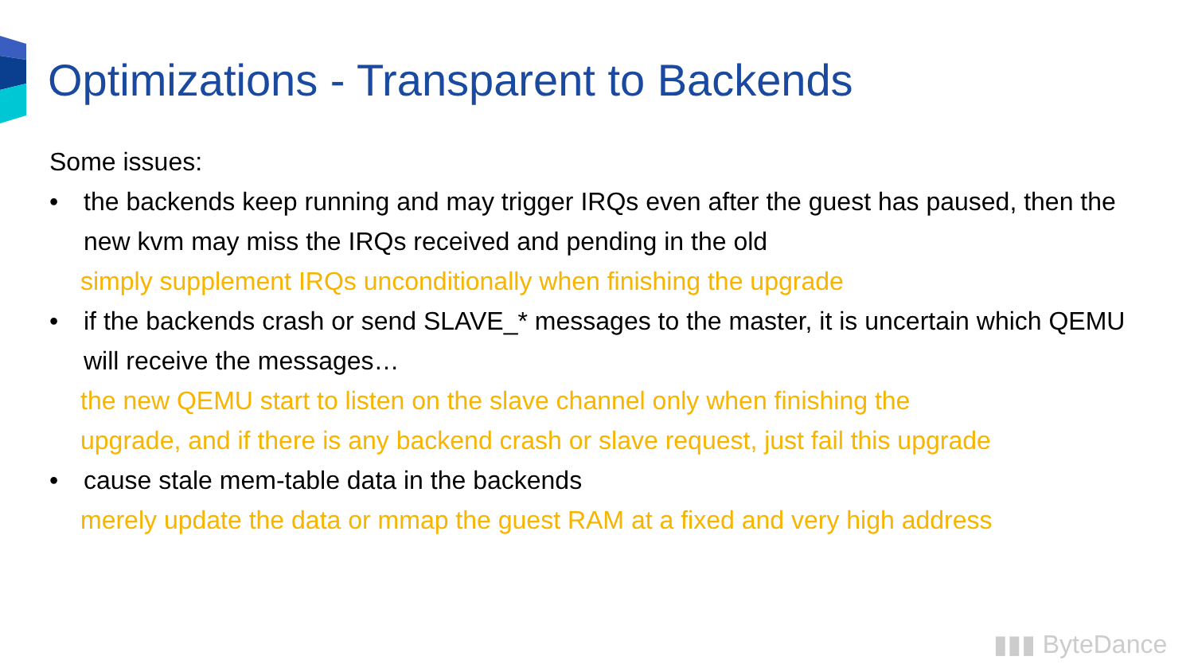Optimizations - Transparent to Backends
Some issues:
• the backends keep running and may trigger IRQs even after the guest has paused, then the new kvm may miss the IRQs received and pending in the old
simply supplement IRQs unconditionally when finishing the upgrade
• if the backends crash or send SLAVE_* messages to the master, it is uncertain which QEMU will receive the messages…
the new QEMU start to listen on the slave channel only when finishing the
upgrade, and if there is any backend crash or slave request, just fail this upgrade
• cause stale mem-table data in the backends
merely update the data or mmap the guest RAM at a fixed and very high address
▮▮▮ ByteDance